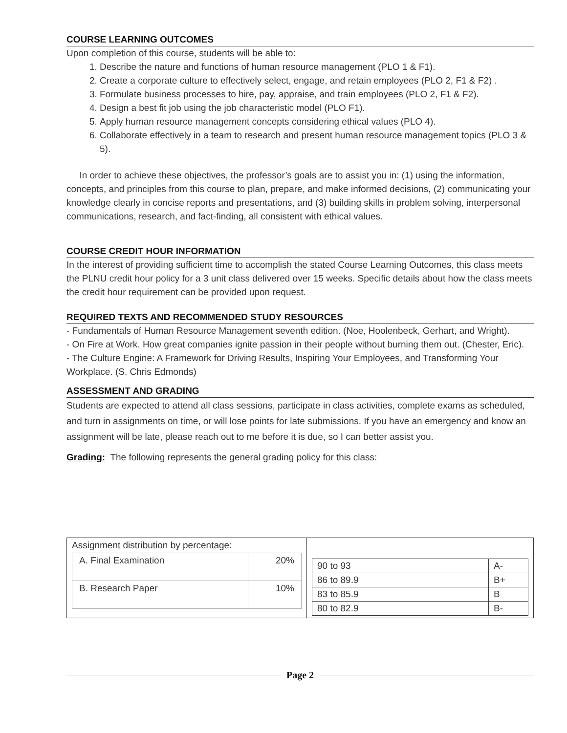COURSE LEARNING OUTCOMES
Upon completion of this course, students will be able to:
1. Describe the nature and functions of human resource management (PLO 1 & F1).
2. Create a corporate culture to effectively select, engage, and retain employees (PLO 2, F1 & F2) .
3. Formulate business processes to hire, pay, appraise, and train employees (PLO 2, F1 & F2).
4. Design a best fit job using the job characteristic model (PLO F1).
5. Apply human resource management concepts considering ethical values (PLO 4).
6. Collaborate effectively in a team to research and present human resource management topics (PLO 3 & 5).
In order to achieve these objectives, the professor’s goals are to assist you in: (1) using the information, concepts, and principles from this course to plan, prepare, and make informed decisions, (2) communicating your knowledge clearly in concise reports and presentations, and (3) building skills in problem solving, interpersonal communications, research, and fact-finding, all consistent with ethical values.
COURSE CREDIT HOUR INFORMATION
In the interest of providing sufficient time to accomplish the stated Course Learning Outcomes, this class meets the PLNU credit hour policy for a 3 unit class delivered over 15 weeks. Specific details about how the class meets the credit hour requirement can be provided upon request.
REQUIRED TEXTS AND RECOMMENDED STUDY RESOURCES
- Fundamentals of Human Resource Management seventh edition. (Noe, Hoolenbeck, Gerhart, and Wright).
- On Fire at Work. How great companies ignite passion in their people without burning them out. (Chester, Eric).
- The Culture Engine: A Framework for Driving Results, Inspiring Your Employees, and Transforming Your Workplace. (S. Chris Edmonds)
ASSESSMENT AND GRADING
Students are expected to attend all class sessions, participate in class activities, complete exams as scheduled, and turn in assignments on time, or will lose points for late submissions. If you have an emergency and know an assignment will be late, please reach out to me before it is due, so I can better assist you.
Grading: The following represents the general grading policy for this class:
| Assignment distribution by percentage: / A. Final Examination / 20% / / B. Research Paper / 10% / | / 90 to 93 / A- / / 86 to 89.9 / B+ / / 83 to 85.9 / B / / 80 to 82.9 / B- / |
Page 2